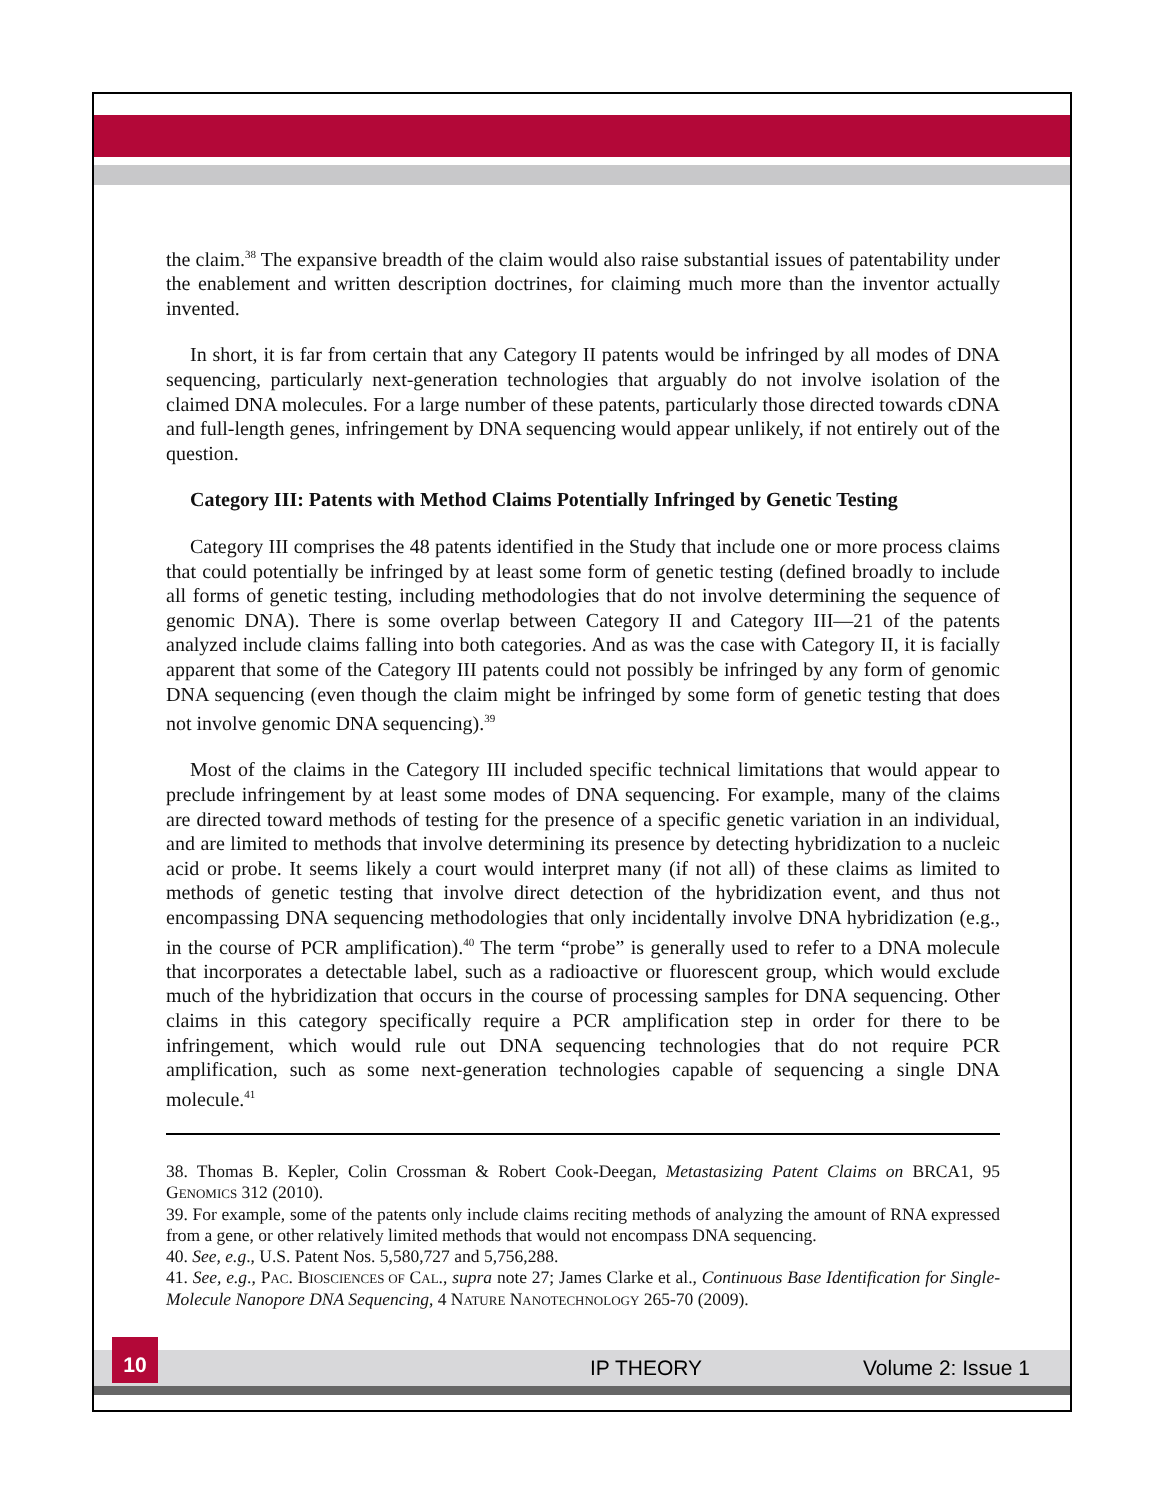the claim.<sup>38</sup> The expansive breadth of the claim would also raise substantial issues of patentability under the enablement and written description doctrines, for claiming much more than the inventor actually invented.
In short, it is far from certain that any Category II patents would be infringed by all modes of DNA sequencing, particularly next-generation technologies that arguably do not involve isolation of the claimed DNA molecules. For a large number of these patents, particularly those directed towards cDNA and full-length genes, infringement by DNA sequencing would appear unlikely, if not entirely out of the question.
Category III: Patents with Method Claims Potentially Infringed by Genetic Testing
Category III comprises the 48 patents identified in the Study that include one or more process claims that could potentially be infringed by at least some form of genetic testing (defined broadly to include all forms of genetic testing, including methodologies that do not involve determining the sequence of genomic DNA). There is some overlap between Category II and Category III—21 of the patents analyzed include claims falling into both categories. And as was the case with Category II, it is facially apparent that some of the Category III patents could not possibly be infringed by any form of genomic DNA sequencing (even though the claim might be infringed by some form of genetic testing that does not involve genomic DNA sequencing).<sup>39</sup>
Most of the claims in the Category III included specific technical limitations that would appear to preclude infringement by at least some modes of DNA sequencing. For example, many of the claims are directed toward methods of testing for the presence of a specific genetic variation in an individual, and are limited to methods that involve determining its presence by detecting hybridization to a nucleic acid or probe. It seems likely a court would interpret many (if not all) of these claims as limited to methods of genetic testing that involve direct detection of the hybridization event, and thus not encompassing DNA sequencing methodologies that only incidentally involve DNA hybridization (e.g., in the course of PCR amplification).<sup>40</sup> The term “probe” is generally used to refer to a DNA molecule that incorporates a detectable label, such as a radioactive or fluorescent group, which would exclude much of the hybridization that occurs in the course of processing samples for DNA sequencing. Other claims in this category specifically require a PCR amplification step in order for there to be infringement, which would rule out DNA sequencing technologies that do not require PCR amplification, such as some next-generation technologies capable of sequencing a single DNA molecule.<sup>41</sup>
38. Thomas B. Kepler, Colin Crossman & Robert Cook-Deegan, Metastasizing Patent Claims on BRCA1, 95 GENOMICS 312 (2010).
39. For example, some of the patents only include claims reciting methods of analyzing the amount of RNA expressed from a gene, or other relatively limited methods that would not encompass DNA sequencing.
40. See, e.g., U.S. Patent Nos. 5,580,727 and 5,756,288.
41. See, e.g., PAC. BIOSCIENCES OF CAL., supra note 27; James Clarke et al., Continuous Base Identification for Single-Molecule Nanopore DNA Sequencing, 4 NATURE NANOTECHNOLOGY 265-70 (2009).
10
IP THEORY Volume 2: Issue 1